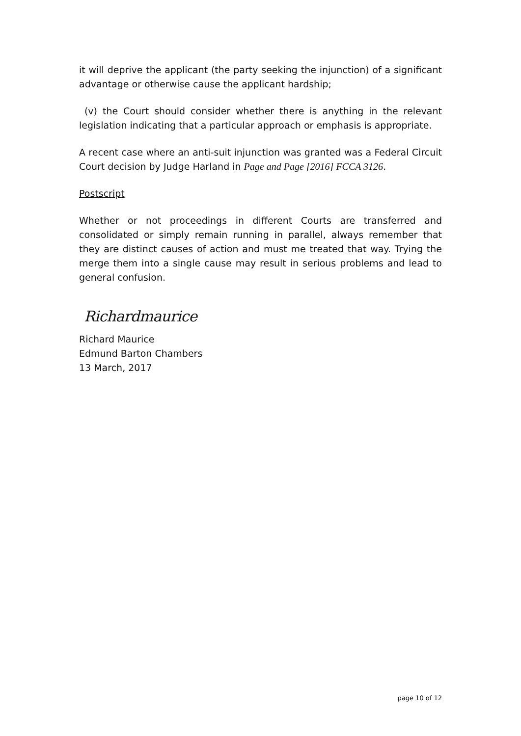it will deprive the applicant (the party seeking the injunction) of a significant advantage or otherwise cause the applicant hardship;
(v) the Court should consider whether there is anything in the relevant legislation indicating that a particular approach or emphasis is appropriate.
A recent case where an anti-suit injunction was granted was a Federal Circuit Court decision by Judge Harland in Page and Page [2016] FCCA 3126.
Postscript
Whether or not proceedings in different Courts are transferred and consolidated or simply remain running in parallel, always remember that they are distinct causes of action and must me treated that way. Trying the merge them into a single cause may result in serious problems and lead to general confusion.
Richardmaurice
Richard Maurice
Edmund Barton Chambers
13 March, 2017
page 10 of 12